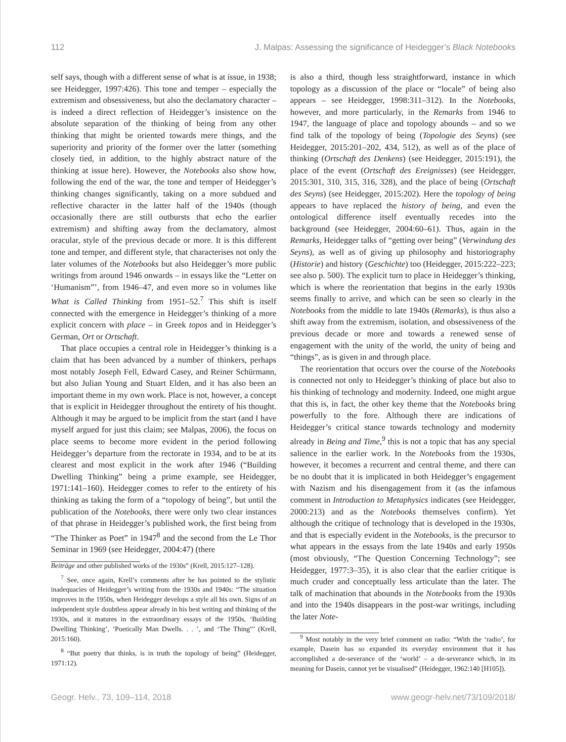112 J. Malpas: Assessing the significance of Heidegger’s Black Notebooks
self says, though with a different sense of what is at issue, in 1938; see Heidegger, 1997:426). This tone and temper – especially the extremism and obsessiveness, but also the declamatory character – is indeed a direct reflection of Heidegger’s insistence on the absolute separation of the thinking of being from any other thinking that might be oriented towards mere things, and the superiority and priority of the former over the latter (something closely tied, in addition, to the highly abstract nature of the thinking at issue here). However, the Notebooks also show how, following the end of the war, the tone and temper of Heidegger’s thinking changes significantly, taking on a more subdued and reflective character in the latter half of the 1940s (though occasionally there are still outbursts that echo the earlier extremism) and shifting away from the declamatory, almost oracular, style of the previous decade or more. It is this different tone and temper, and different style, that characterises not only the later volumes of the Notebooks but also Heidegger’s more public writings from around 1946 onwards – in essays like the “Letter on ‘Humanism”’, from 1946–47, and even more so in volumes like What is Called Thinking from 1951–52.<sup>7</sup> This shift is itself connected with the emergence in Heidegger’s thinking of a more explicit concern with place – in Greek topos and in Heidegger’s German, Ort or Ortschaft.
That place occupies a central role in Heidegger’s thinking is a claim that has been advanced by a number of thinkers, perhaps most notably Joseph Fell, Edward Casey, and Reiner Schürmann, but also Julian Young and Stuart Elden, and it has also been an important theme in my own work. Place is not, however, a concept that is explicit in Heidegger throughout the entirety of his thought. Although it may be argued to be implicit from the start (and I have myself argued for just this claim; see Malpas, 2006), the focus on place seems to become more evident in the period following Heidegger’s departure from the rectorate in 1934, and to be at its clearest and most explicit in the work after 1946 (“Building Dwelling Thinking” being a prime example, see Heidegger, 1971:141–160). Heidegger comes to refer to the entirety of his thinking as taking the form of a “topology of being”, but until the publication of the Notebooks, there were only two clear instances of that phrase in Heidegger’s published work, the first being from “The Thinker as Poet” in 1947<sup>8</sup> and the second from the Le Thor Seminar in 1969 (see Heidegger, 2004:47) (there
Beiträge and other published works of the 1930s” (Krell, 2015:127–128).
<sup>7</sup> See, once again, Krell’s comments after he has pointed to the stylistic inadequacies of Heidegger’s writing from the 1930s and 1940s: “The situation improves in the 1950s, when Heidegger develops a style all his own. Signs of an independent style doubtless appear already in his best writing and thinking of the 1930s, and it matures in the extraordinary essays of the 1950s, ‘Building Dwelling Thinking’, ‘Poetically Man Dwells. . . ’, and ‘The Thing”’ (Krell, 2015:160).
<sup>8</sup> “But poetry that thinks, is in truth the topology of being” (Heidegger, 1971:12).
is also a third, though less straightforward, instance in which topology as a discussion of the place or “locale” of being also appears – see Heidegger, 1998:311–312). In the Notebooks, however, and more particularly, in the Remarks from 1946 to 1947, the language of place and topology abounds – and so we find talk of the topology of being (Topologie des Seyns) (see Heidegger, 2015:201–202, 434, 512), as well as of the place of thinking (Ortschaft des Denkens) (see Heidegger, 2015:191), the place of the event (Ortschaft des Ereignisses) (see Heidegger, 2015:301, 310, 315, 316, 328), and the place of being (Ortschaft des Seyns) (see Heidegger, 2015:202). Here the topology of being appears to have replaced the history of being, and even the ontological difference itself eventually recedes into the background (see Heidegger, 2004:60–61). Thus, again in the Remarks, Heidegger talks of “getting over being” (Verwindung des Seyns), as well as of giving up philosophy and historiography (Historie) and history (Geschichte) too (Heidegger, 2015:222–223; see also p. 500). The explicit turn to place in Heidegger’s thinking, which is where the reorientation that begins in the early 1930s seems finally to arrive, and which can be seen so clearly in the Notebooks from the middle to late 1940s (Remarks), is thus also a shift away from the extremism, isolation, and obsessiveness of the previous decade or more and towards a renewed sense of engagement with the unity of the world, the unity of being and “things”, as is given in and through place.
The reorientation that occurs over the course of the Notebooks is connected not only to Heidegger’s thinking of place but also to his thinking of technology and modernity. Indeed, one might argue that this is, in fact, the other key theme that the Notebooks bring powerfully to the fore. Although there are indications of Heidegger’s critical stance towards technology and modernity already in Being and Time,<sup>9</sup> this is not a topic that has any special salience in the earlier work. In the Notebooks from the 1930s, however, it becomes a recurrent and central theme, and there can be no doubt that it is implicated in both Heidegger’s engagement with Nazism and his disengagement from it (as the infamous comment in Introduction to Metaphysics indicates (see Heidegger, 2000:213) and as the Notebooks themselves confirm). Yet although the critique of technology that is developed in the 1930s, and that is especially evident in the Notebooks, is the precursor to what appears in the essays from the late 1940s and early 1950s (most obviously, “The Question Concerning Technology”; see Heidegger, 1977:3–35), it is also clear that the earlier critique is much cruder and conceptually less articulate than the later. The talk of machination that abounds in the Notebooks from the 1930s and into the 1940s disappears in the post-war writings, including the later Note-
<sup>9</sup> Most notably in the very brief comment on radio: “With the ‘radio’, for example, Dasein has so expanded its everyday environment that it has accomplished a de-severance of the ‘world’ – a de-severance which, in its meaning for Dasein, cannot yet be visualised” (Heidegger, 1962:140 [H105]).
Geogr. Helv., 73, 109–114, 2018 www.geogr-helv.net/73/109/2018/